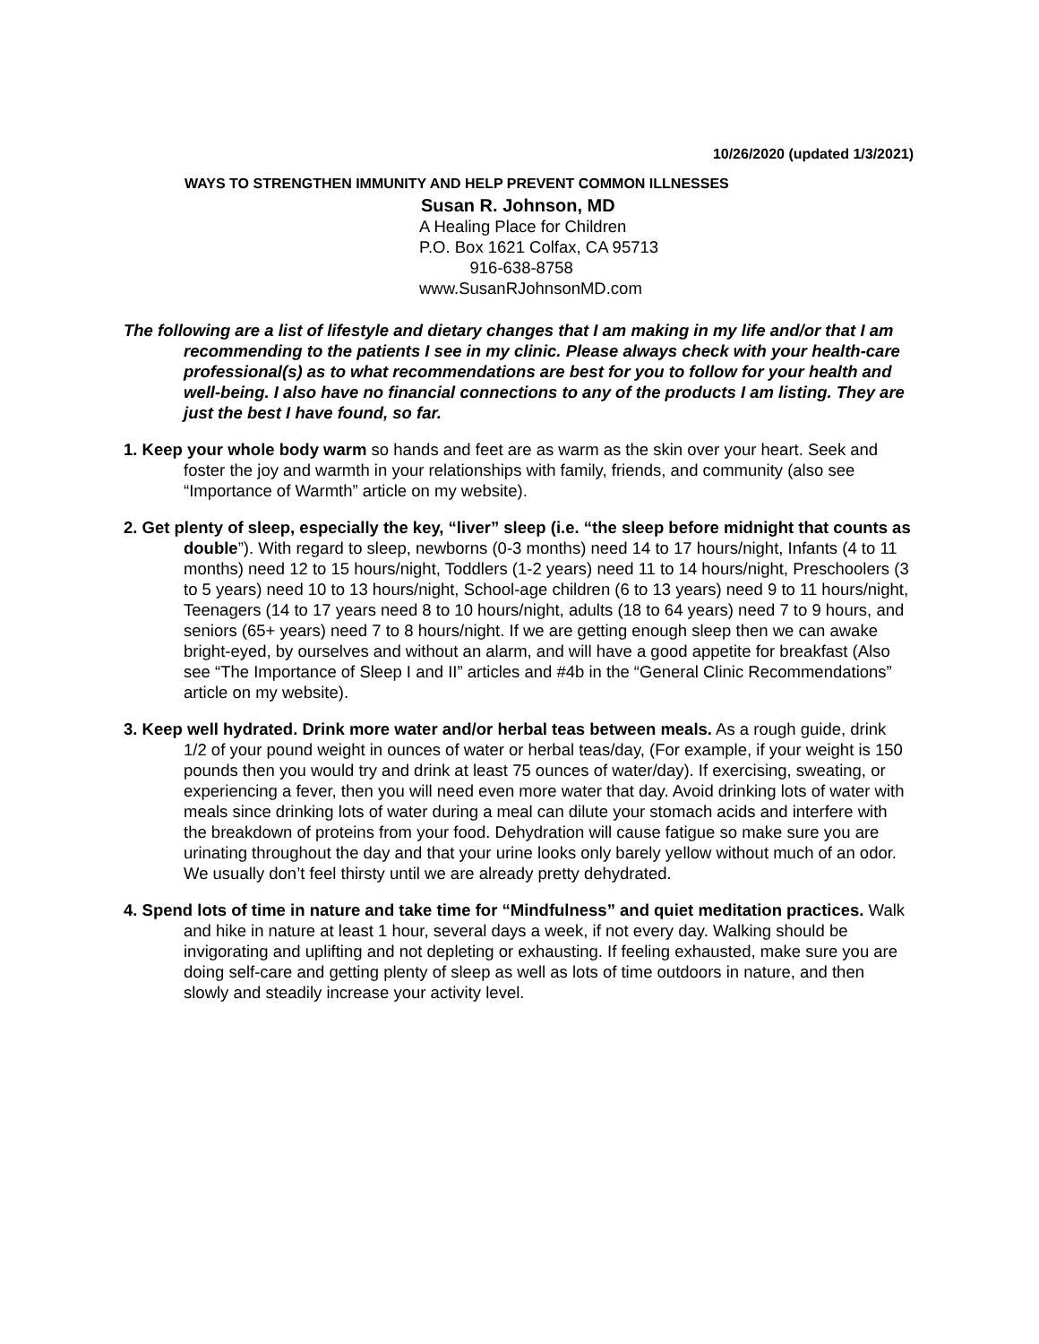10/26/2020 (updated 1/3/2021)
WAYS TO STRENGTHEN IMMUNITY AND HELP PREVENT COMMON ILLNESSES
Susan R. Johnson, MD
A Healing Place for Children
P.O. Box 1621 Colfax, CA 95713
916-638-8758
www.SusanRJohnsonMD.com
The following are a list of lifestyle and dietary changes that I am making in my life and/or that I am recommending to the patients I see in my clinic. Please always check with your health-care professional(s) as to what recommendations are best for you to follow for your health and well-being. I also have no financial connections to any of the products I am listing. They are just the best I have found, so far.
1. Keep your whole body warm so hands and feet are as warm as the skin over your heart. Seek and foster the joy and warmth in your relationships with family, friends, and community (also see “Importance of Warmth” article on my website).
2. Get plenty of sleep, especially the key, “liver” sleep (i.e. “the sleep before midnight that counts as double”). With regard to sleep, newborns (0-3 months) need 14 to 17 hours/night, Infants (4 to 11 months) need 12 to 15 hours/night, Toddlers (1-2 years) need 11 to 14 hours/night, Preschoolers (3 to 5 years) need 10 to 13 hours/night, School-age children (6 to 13 years) need 9 to 11 hours/night, Teenagers (14 to 17 years need 8 to 10 hours/night, adults (18 to 64 years) need 7 to 9 hours, and seniors (65+ years) need 7 to 8 hours/night. If we are getting enough sleep then we can awake bright-eyed, by ourselves and without an alarm, and will have a good appetite for breakfast (Also see “The Importance of Sleep I and II” articles and #4b in the “General Clinic Recommendations” article on my website).
3. Keep well hydrated. Drink more water and/or herbal teas between meals. As a rough guide, drink 1/2 of your pound weight in ounces of water or herbal teas/day, (For example, if your weight is 150 pounds then you would try and drink at least 75 ounces of water/day). If exercising, sweating, or experiencing a fever, then you will need even more water that day. Avoid drinking lots of water with meals since drinking lots of water during a meal can dilute your stomach acids and interfere with the breakdown of proteins from your food. Dehydration will cause fatigue so make sure you are urinating throughout the day and that your urine looks only barely yellow without much of an odor. We usually don’t feel thirsty until we are already pretty dehydrated.
4. Spend lots of time in nature and take time for “Mindfulness” and quiet meditation practices. Walk and hike in nature at least 1 hour, several days a week, if not every day. Walking should be invigorating and uplifting and not depleting or exhausting. If feeling exhausted, make sure you are doing self-care and getting plenty of sleep as well as lots of time outdoors in nature, and then slowly and steadily increase your activity level.